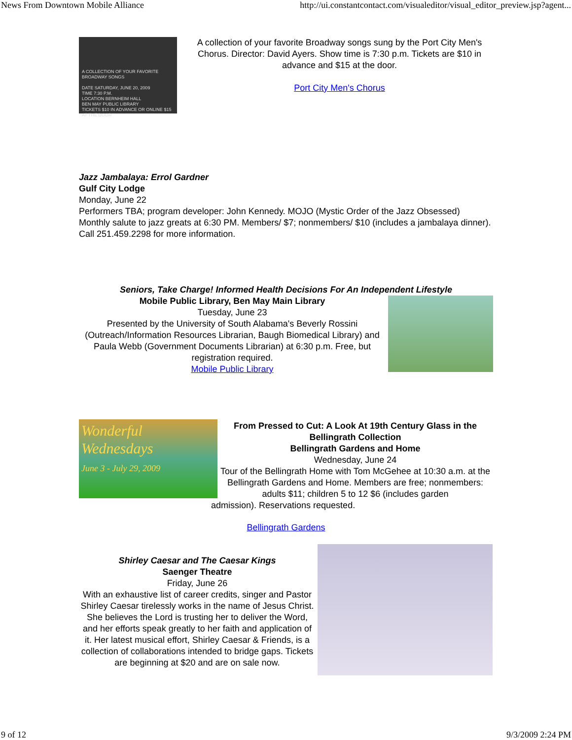News From Downtown Mobile Alliance http://ui.constantcontact.com/visualeditor/visual_editor_preview.jsp?agent...
A COLLECTION OF YOUR FAVORITE BROADWAY SONGS
DATE SATURDAY, JUNE 20, 2009
TIME 7:30 P.M.
LOCATION BERNHEIM HALL
BEN MAY PUBLIC LIBRARY
TICKETS $10 IN ADVANCE OR ONLINE $15 AT THE DOOR
A collection of your favorite Broadway songs sung by the Port City Men's Chorus. Director: David Ayers. Show time is 7:30 p.m. Tickets are $10 in advance and $15 at the door.
Port City Men's Chorus
Jazz Jambalaya: Errol Gardner
Gulf City Lodge
Monday, June 22
Performers TBA; program developer: John Kennedy. MOJO (Mystic Order of the Jazz Obsessed) Monthly salute to jazz greats at 6:30 PM. Members/ $7; nonmembers/ $10 (includes a jambalaya dinner). Call 251.459.2298 for more information.
Seniors, Take Charge! Informed Health Decisions For An Independent Lifestyle
Mobile Public Library, Ben May Main Library
Tuesday, June 23
Presented by the University of South Alabama's Beverly Rossini (Outreach/Information Resources Librarian, Baugh Biomedical Library) and Paula Webb (Government Documents Librarian) at 6:30 p.m. Free, but registration required.
Mobile Public Library
Wonderful Wednesdays
June 3 - July 29, 2009
From Pressed to Cut: A Look At 19th Century Glass in the Bellingrath Collection
Bellingrath Gardens and Home
Wednesday, June 24
Tour of the Bellingrath Home with Tom McGehee at 10:30 a.m. at the Bellingrath Gardens and Home. Members are free; nonmembers: adults $11; children 5 to 12 $6 (includes garden
admission). Reservations requested.
Bellingrath Gardens
Shirley Caesar and The Caesar Kings
Saenger Theatre
Friday, June 26
With an exhaustive list of career credits, singer and Pastor Shirley Caesar tirelessly works in the name of Jesus Christ. She believes the Lord is trusting her to deliver the Word, and her efforts speak greatly to her faith and application of it. Her latest musical effort, Shirley Caesar & Friends, is a collection of collaborations intended to bridge gaps. Tickets are beginning at $20 and are on sale now.
9 of 12 9/3/2009 2:24 PM